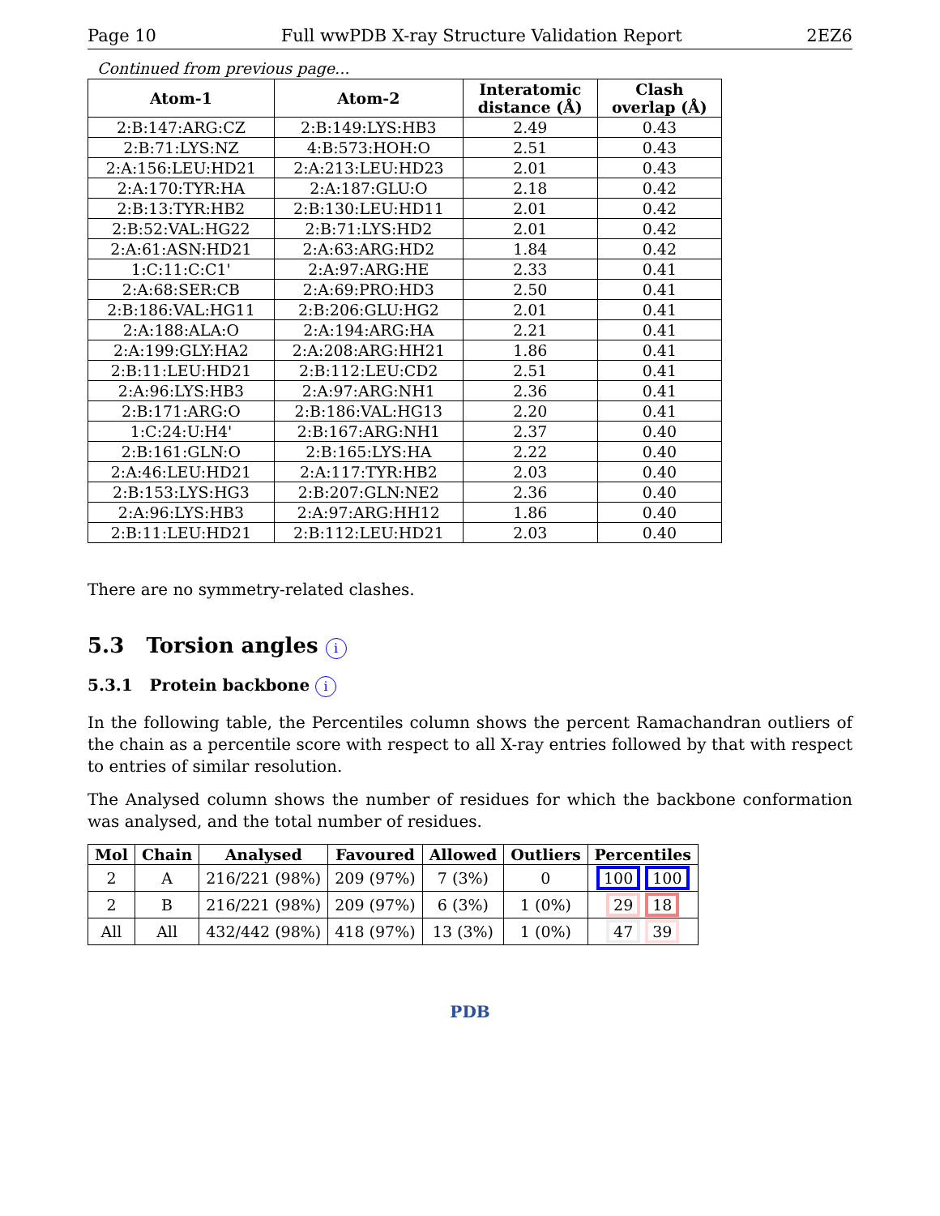Page 10 Full wwPDB X-ray Structure Validation Report 2EZ6
Continued from previous page...
| Atom-1 | Atom-2 | Interatomic distance (Å) | Clash overlap (Å) |
| --- | --- | --- | --- |
| 2:B:147:ARG:CZ | 2:B:149:LYS:HB3 | 2.49 | 0.43 |
| 2:B:71:LYS:NZ | 4:B:573:HOH:O | 2.51 | 0.43 |
| 2:A:156:LEU:HD21 | 2:A:213:LEU:HD23 | 2.01 | 0.43 |
| 2:A:170:TYR:HA | 2:A:187:GLU:O | 2.18 | 0.42 |
| 2:B:13:TYR:HB2 | 2:B:130:LEU:HD11 | 2.01 | 0.42 |
| 2:B:52:VAL:HG22 | 2:B:71:LYS:HD2 | 2.01 | 0.42 |
| 2:A:61:ASN:HD21 | 2:A:63:ARG:HD2 | 1.84 | 0.42 |
| 1:C:11:C:C1' | 2:A:97:ARG:HE | 2.33 | 0.41 |
| 2:A:68:SER:CB | 2:A:69:PRO:HD3 | 2.50 | 0.41 |
| 2:B:186:VAL:HG11 | 2:B:206:GLU:HG2 | 2.01 | 0.41 |
| 2:A:188:ALA:O | 2:A:194:ARG:HA | 2.21 | 0.41 |
| 2:A:199:GLY:HA2 | 2:A:208:ARG:HH21 | 1.86 | 0.41 |
| 2:B:11:LEU:HD21 | 2:B:112:LEU:CD2 | 2.51 | 0.41 |
| 2:A:96:LYS:HB3 | 2:A:97:ARG:NH1 | 2.36 | 0.41 |
| 2:B:171:ARG:O | 2:B:186:VAL:HG13 | 2.20 | 0.41 |
| 1:C:24:U:H4' | 2:B:167:ARG:NH1 | 2.37 | 0.40 |
| 2:B:161:GLN:O | 2:B:165:LYS:HA | 2.22 | 0.40 |
| 2:A:46:LEU:HD21 | 2:A:117:TYR:HB2 | 2.03 | 0.40 |
| 2:B:153:LYS:HG3 | 2:B:207:GLN:NE2 | 2.36 | 0.40 |
| 2:A:96:LYS:HB3 | 2:A:97:ARG:HH12 | 1.86 | 0.40 |
| 2:B:11:LEU:HD21 | 2:B:112:LEU:HD21 | 2.03 | 0.40 |
There are no symmetry-related clashes.
5.3 Torsion angles i
5.3.1 Protein backbone i
In the following table, the Percentiles column shows the percent Ramachandran outliers of the chain as a percentile score with respect to all X-ray entries followed by that with respect to entries of similar resolution.
The Analysed column shows the number of residues for which the backbone conformation was analysed, and the total number of residues.
| Mol | Chain | Analysed | Favoured | Allowed | Outliers | Percentiles |
| --- | --- | --- | --- | --- | --- | --- |
| 2 | A | 216/221 (98%) | 209 (97%) | 7 (3%) | 0 | 100 100 |
| 2 | B | 216/221 (98%) | 209 (97%) | 6 (3%) | 1 (0%) | 29 18 |
| All | All | 432/442 (98%) | 418 (97%) | 13 (3%) | 1 (0%) | 47 39 |
PDB